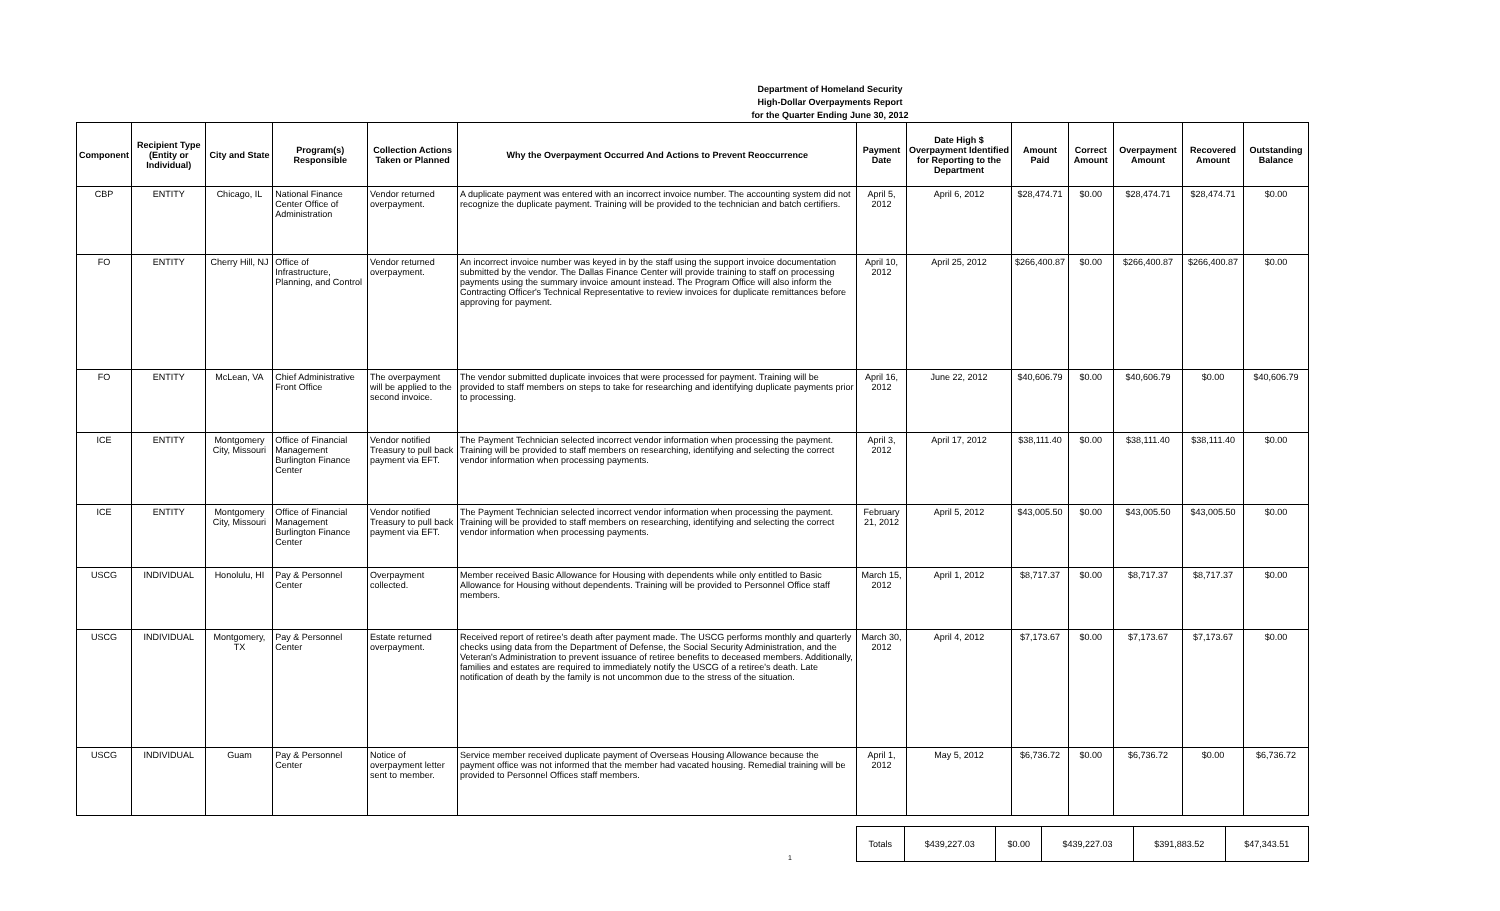Department of Homeland Security
High-Dollar Overpayments Report
for the Quarter Ending June 30, 2012
| Component | Recipient Type (Entity or Individual) | City and State | Program(s) Responsible | Collection Actions Taken or Planned | Why the Overpayment Occurred And Actions to Prevent Reoccurrence | Payment Date | Date High $ Overpayment Identified for Reporting to the Department | Amount Paid | Correct Amount | Overpayment Amount | Recovered Amount | Outstanding Balance |
| --- | --- | --- | --- | --- | --- | --- | --- | --- | --- | --- | --- | --- |
| CBP | ENTITY | Chicago, IL | National Finance Center Office of Administration | Vendor returned overpayment. | A duplicate payment was entered with an incorrect invoice number. The accounting system did not recognize the duplicate payment. Training will be provided to the technician and batch certifiers. | April 5, 2012 | April 6, 2012 | $28,474.71 | $0.00 | $28,474.71 | $28,474.71 | $0.00 |
| FO | ENTITY | Cherry Hill, NJ | Office of Infrastructure, Planning, and Control | Vendor returned overpayment. | An incorrect invoice number was keyed in by the staff using the support invoice documentation submitted by the vendor. The Dallas Finance Center will provide training to staff on processing payments using the summary invoice amount instead. The Program Office will also inform the Contracting Officer's Technical Representative to review invoices for duplicate remittances before approving for payment. | April 10, 2012 | April 25, 2012 | $266,400.87 | $0.00 | $266,400.87 | $266,400.87 | $0.00 |
| FO | ENTITY | McLean, VA | Chief Administrative Front Office | The overpayment will be applied to the second invoice. | The vendor submitted duplicate invoices that were processed for payment. Training will be provided to staff members on steps to take for researching and identifying duplicate payments prior to processing. | April 16, 2012 | June 22, 2012 | $40,606.79 | $0.00 | $40,606.79 | $0.00 | $40,606.79 |
| ICE | ENTITY | Montgomery City, Missouri | Office of Financial Management Burlington Finance Center | Vendor notified Treasury to pull back payment via EFT. | The Payment Technician selected incorrect vendor information when processing the payment. Training will be provided to staff members on researching, identifying and selecting the correct vendor information when processing payments. | April 3, 2012 | April 17, 2012 | $38,111.40 | $0.00 | $38,111.40 | $38,111.40 | $0.00 |
| ICE | ENTITY | Montgomery City, Missouri | Office of Financial Management Burlington Finance Center | Vendor notified Treasury to pull back payment via EFT. | The Payment Technician selected incorrect vendor information when processing the payment. Training will be provided to staff members on researching, identifying and selecting the correct vendor information when processing payments. | February 21, 2012 | April 5, 2012 | $43,005.50 | $0.00 | $43,005.50 | $43,005.50 | $0.00 |
| USCG | INDIVIDUAL | Honolulu, HI | Pay & Personnel Center | Overpayment collected. | Member received Basic Allowance for Housing with dependents while only entitled to Basic Allowance for Housing without dependents. Training will be provided to Personnel Office staff members. | March 15, 2012 | April 1, 2012 | $8,717.37 | $0.00 | $8,717.37 | $8,717.37 | $0.00 |
| USCG | INDIVIDUAL | Montgomery, TX | Pay & Personnel Center | Estate returned overpayment. | Received report of retiree's death after payment made. The USCG performs monthly and quarterly checks using data from the Department of Defense, the Social Security Administration, and the Veteran's Administration to prevent issuance of retiree benefits to deceased members. Additionally, families and estates are required to immediately notify the USCG of a retiree's death. Late notification of death by the family is not uncommon due to the stress of the situation. | March 30, 2012 | April 4, 2012 | $7,173.67 | $0.00 | $7,173.67 | $7,173.67 | $0.00 |
| USCG | INDIVIDUAL | Guam | Pay & Personnel Center | Notice of overpayment letter sent to member. | Service member received duplicate payment of Overseas Housing Allowance because the payment office was not informed that the member had vacated housing. Remedial training will be provided to Personnel Offices staff members. | April 1, 2012 | May 5, 2012 | $6,736.72 | $0.00 | $6,736.72 | $0.00 | $6,736.72 |
| Totals | $439,227.03 | $0.00 | $439,227.03 | $391,883.52 | $47,343.51 |
1